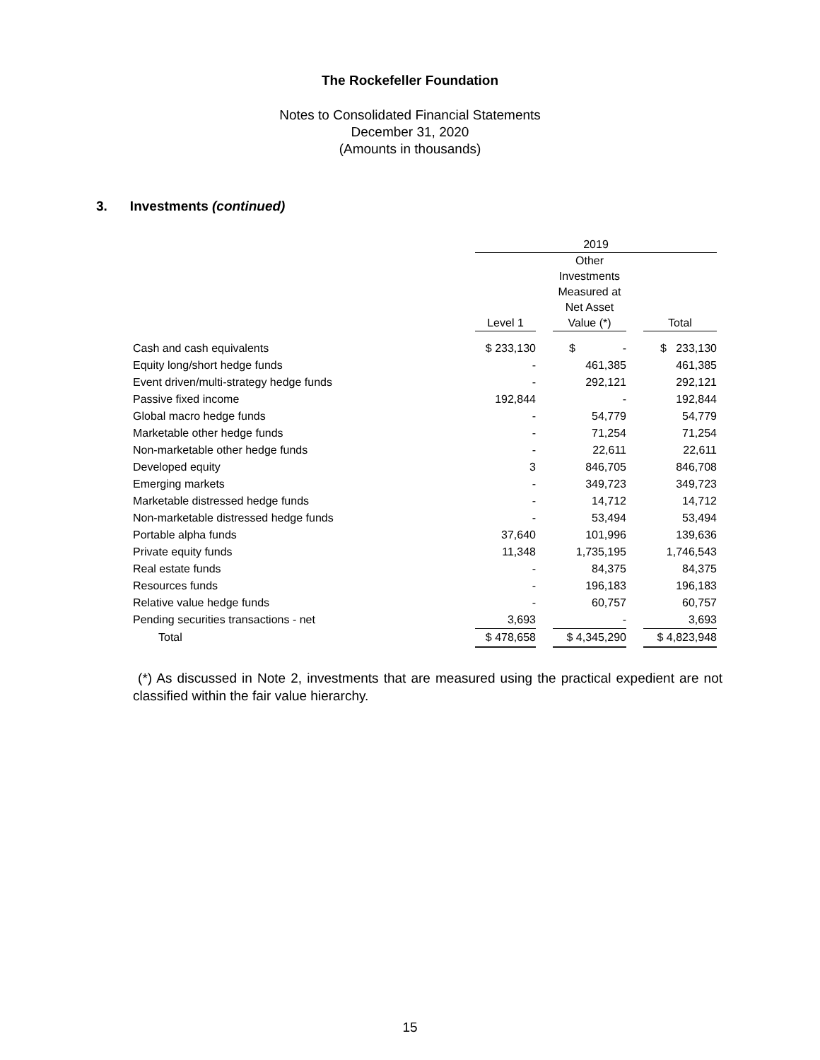The Rockefeller Foundation
Notes to Consolidated Financial Statements
December 31, 2020
(Amounts in thousands)
3. Investments (continued)
| | 2019 | | | | |
| --- | --- | --- | --- | --- | --- |
| | Level 1 | | Other Investments Measured at Net Asset Value (*) | | Total |
| Cash and cash equivalents | $ 233,130 | | $ - | | $ 233,130 |
| Equity long/short hedge funds | - | | 461,385 | | 461,385 |
| Event driven/multi-strategy hedge funds | - | | 292,121 | | 292,121 |
| Passive fixed income | 192,844 | | - | | 192,844 |
| Global macro hedge funds | - | | 54,779 | | 54,779 |
| Marketable other hedge funds | - | | 71,254 | | 71,254 |
| Non-marketable other hedge funds | - | | 22,611 | | 22,611 |
| Developed equity | 3 | | 846,705 | | 846,708 |
| Emerging markets | - | | 349,723 | | 349,723 |
| Marketable distressed hedge funds | - | | 14,712 | | 14,712 |
| Non-marketable distressed hedge funds | - | | 53,494 | | 53,494 |
| Portable alpha funds | 37,640 | | 101,996 | | 139,636 |
| Private equity funds | 11,348 | | 1,735,195 | | 1,746,543 |
| Real estate funds | - | | 84,375 | | 84,375 |
| Resources funds | - | | 196,183 | | 196,183 |
| Relative value hedge funds | - | | 60,757 | | 60,757 |
| Pending securities transactions - net | 3,693 | | - | | 3,693 |
| Total | $ 478,658 | | $ 4,345,290 | | $ 4,823,948 |
(*) As discussed in Note 2, investments that are measured using the practical expedient are not classified within the fair value hierarchy.
15